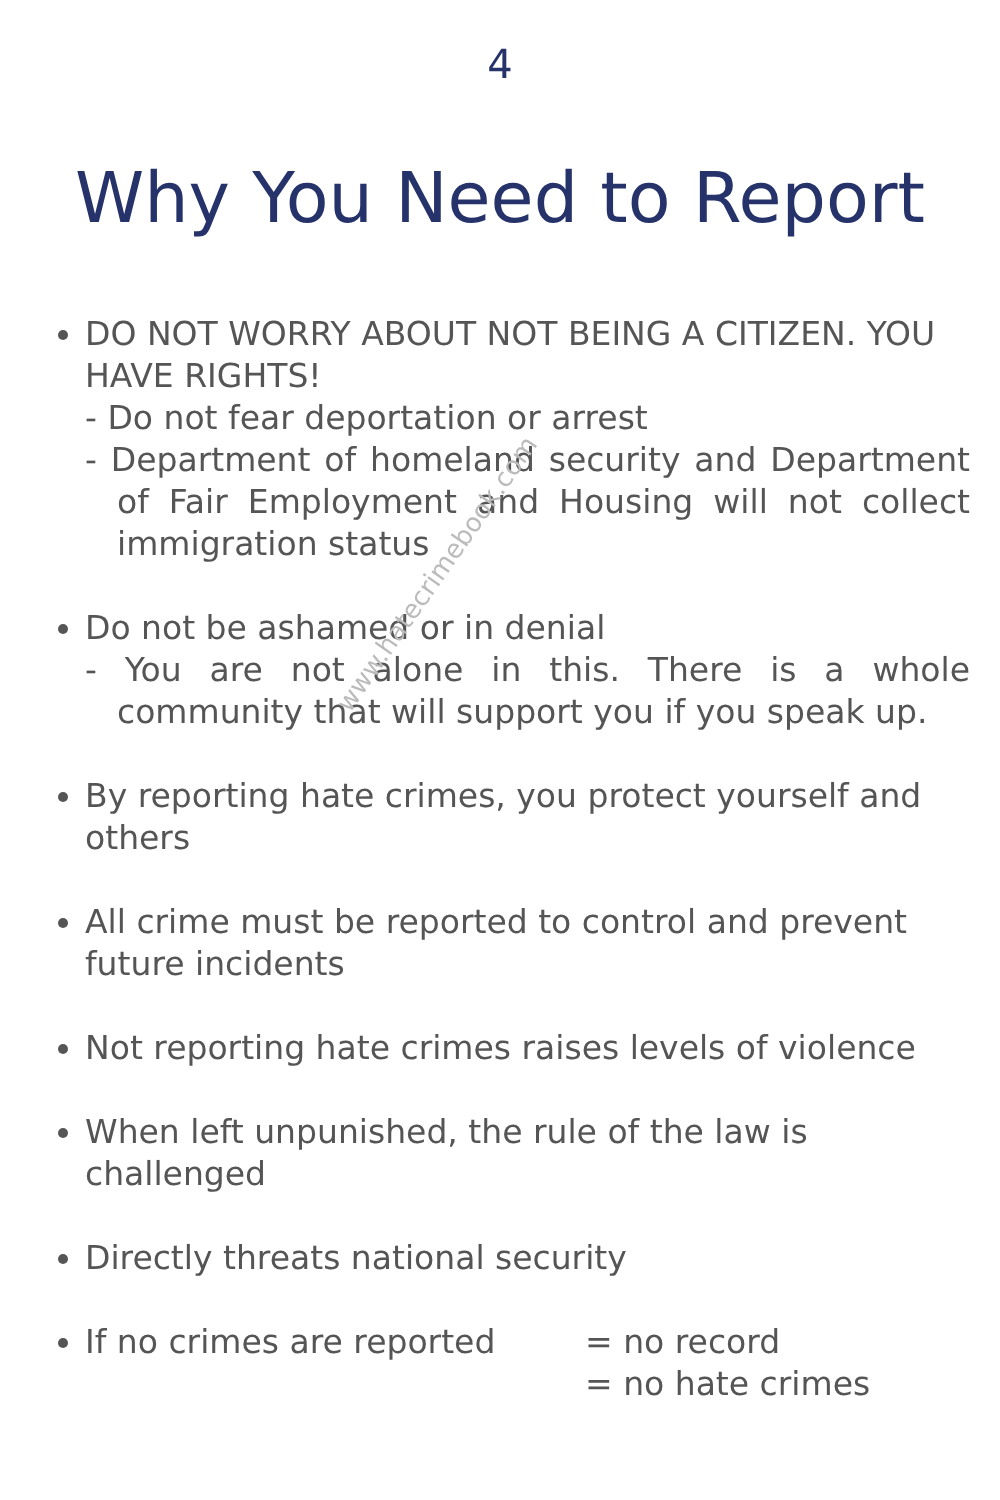4
Why You Need to Report
DO NOT WORRY ABOUT NOT BEING A CITIZEN. YOU HAVE RIGHTS!
- Do not fear deportation or arrest
- Department of homeland security and Department of Fair Employment and Housing will not collect immigration status
Do not be ashamed or in denial
- You are not alone in this. There is a whole community that will support you if you speak up.
By reporting hate crimes, you protect yourself and others
All crime must be reported to control and prevent future incidents
Not reporting hate crimes raises levels of violence
When left unpunished, the rule of the law is challenged
Directly threats national security
If no crimes are reported = no record
= no hate crimes
www.hatecrimebook.com